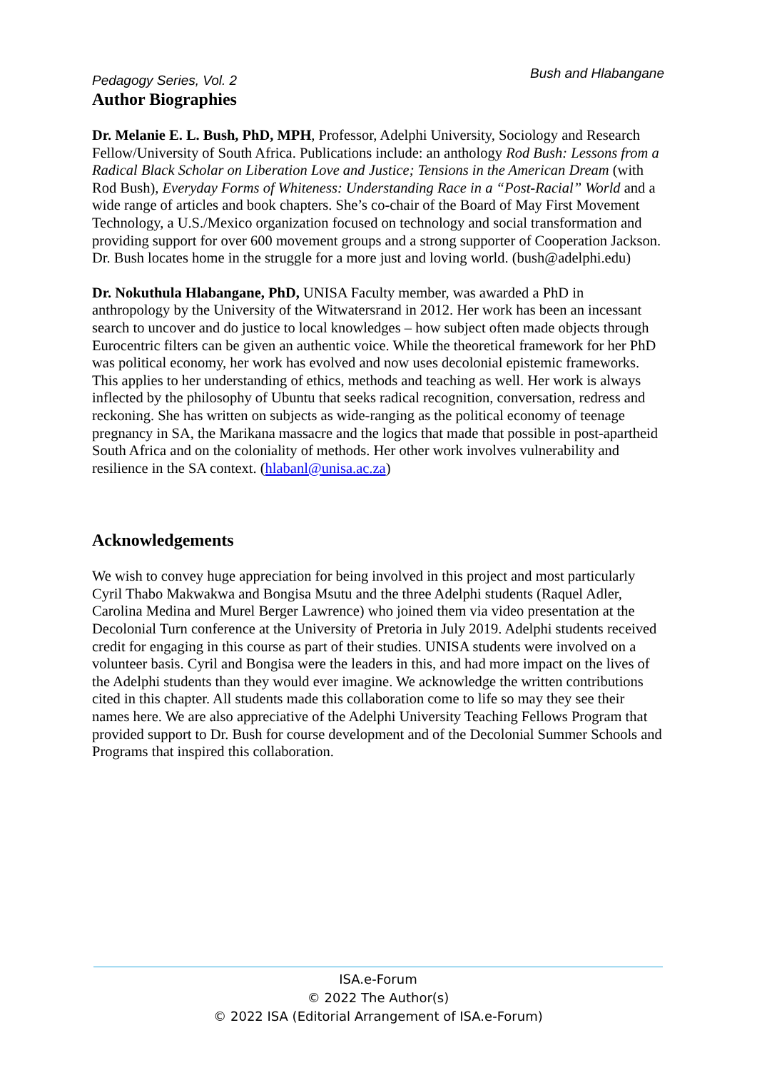Pedagogy Series, Vol. 2 Bush and Hlabangane
Author Biographies
Dr. Melanie E. L. Bush, PhD, MPH, Professor, Adelphi University, Sociology and Research Fellow/University of South Africa. Publications include: an anthology Rod Bush: Lessons from a Radical Black Scholar on Liberation Love and Justice; Tensions in the American Dream (with Rod Bush), Everyday Forms of Whiteness: Understanding Race in a “Post-Racial” World and a wide range of articles and book chapters. She’s co-chair of the Board of May First Movement Technology, a U.S./Mexico organization focused on technology and social transformation and providing support for over 600 movement groups and a strong supporter of Cooperation Jackson. Dr. Bush locates home in the struggle for a more just and loving world. (bush@adelphi.edu)
Dr. Nokuthula Hlabangane, PhD, UNISA Faculty member, was awarded a PhD in anthropology by the University of the Witwatersrand in 2012. Her work has been an incessant search to uncover and do justice to local knowledges – how subject often made objects through Eurocentric filters can be given an authentic voice. While the theoretical framework for her PhD was political economy, her work has evolved and now uses decolonial epistemic frameworks. This applies to her understanding of ethics, methods and teaching as well. Her work is always inflected by the philosophy of Ubuntu that seeks radical recognition, conversation, redress and reckoning. She has written on subjects as wide-ranging as the political economy of teenage pregnancy in SA, the Marikana massacre and the logics that made that possible in post-apartheid South Africa and on the coloniality of methods. Her other work involves vulnerability and resilience in the SA context. (hlabanl@unisa.ac.za)
Acknowledgements
We wish to convey huge appreciation for being involved in this project and most particularly Cyril Thabo Makwakwa and Bongisa Msutu and the three Adelphi students (Raquel Adler, Carolina Medina and Murel Berger Lawrence) who joined them via video presentation at the Decolonial Turn conference at the University of Pretoria in July 2019. Adelphi students received credit for engaging in this course as part of their studies. UNISA students were involved on a volunteer basis. Cyril and Bongisa were the leaders in this, and had more impact on the lives of the Adelphi students than they would ever imagine. We acknowledge the written contributions cited in this chapter. All students made this collaboration come to life so may they see their names here. We are also appreciative of the Adelphi University Teaching Fellows Program that provided support to Dr. Bush for course development and of the Decolonial Summer Schools and Programs that inspired this collaboration.
ISA.e-Forum
© 2022 The Author(s)
© 2022 ISA (Editorial Arrangement of ISA.e-Forum)